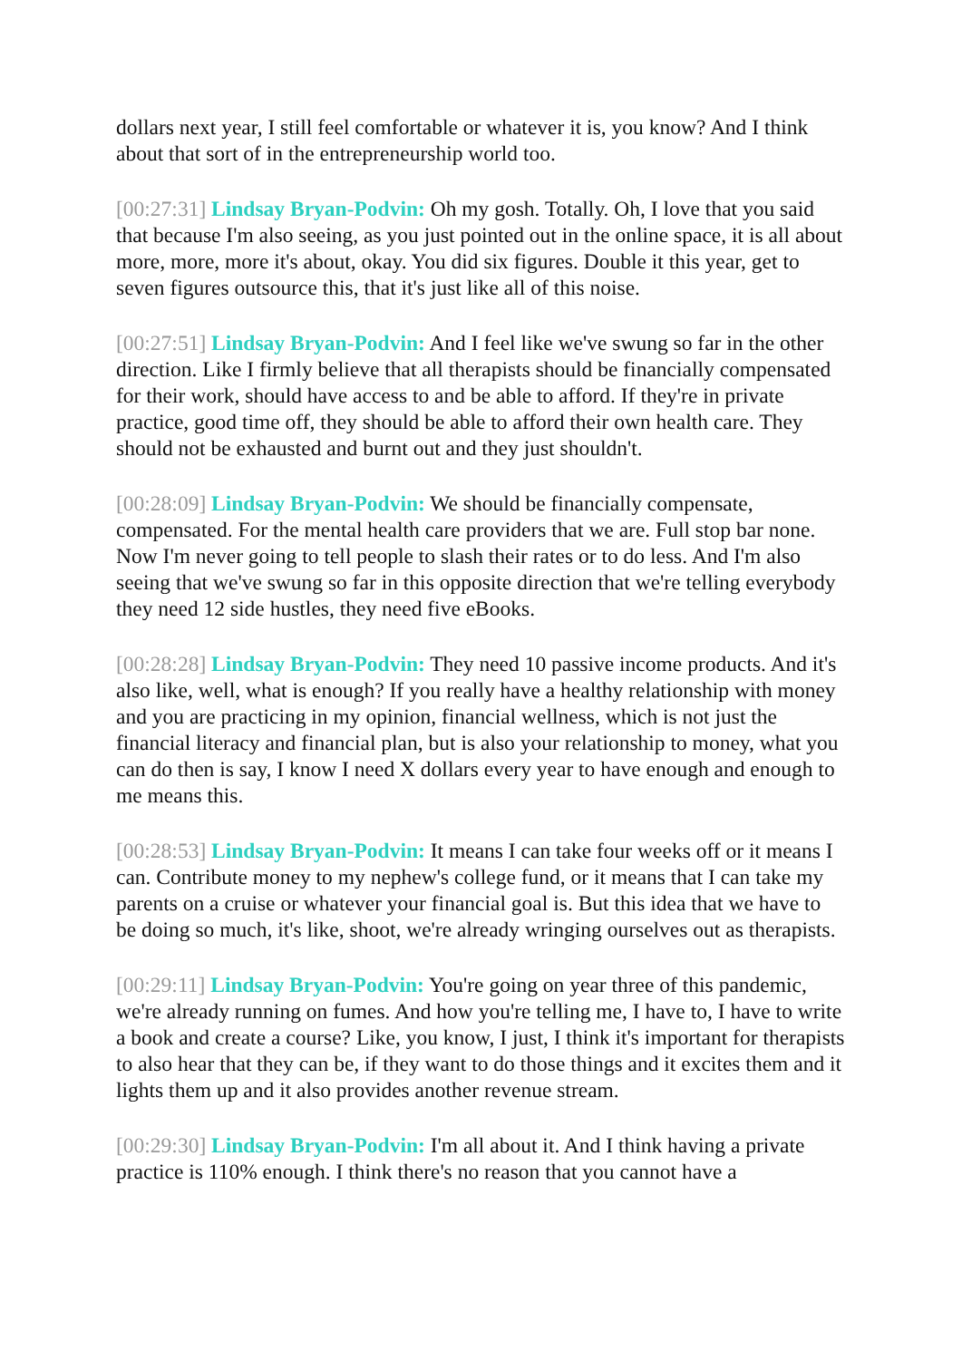dollars next year, I still feel comfortable or whatever it is, you know? And I think about that sort of in the entrepreneurship world too.
[00:27:31] Lindsay Bryan-Podvin: Oh my gosh. Totally. Oh, I love that you said that because I'm also seeing, as you just pointed out in the online space, it is all about more, more, more it's about, okay. You did six figures. Double it this year, get to seven figures outsource this, that it's just like all of this noise.
[00:27:51] Lindsay Bryan-Podvin: And I feel like we've swung so far in the other direction. Like I firmly believe that all therapists should be financially compensated for their work, should have access to and be able to afford. If they're in private practice, good time off, they should be able to afford their own health care. They should not be exhausted and burnt out and they just shouldn't.
[00:28:09] Lindsay Bryan-Podvin: We should be financially compensate, compensated. For the mental health care providers that we are. Full stop bar none. Now I'm never going to tell people to slash their rates or to do less. And I'm also seeing that we've swung so far in this opposite direction that we're telling everybody they need 12 side hustles, they need five eBooks.
[00:28:28] Lindsay Bryan-Podvin: They need 10 passive income products. And it's also like, well, what is enough? If you really have a healthy relationship with money and you are practicing in my opinion, financial wellness, which is not just the financial literacy and financial plan, but is also your relationship to money, what you can do then is say, I know I need X dollars every year to have enough and enough to me means this.
[00:28:53] Lindsay Bryan-Podvin: It means I can take four weeks off or it means I can. Contribute money to my nephew's college fund, or it means that I can take my parents on a cruise or whatever your financial goal is. But this idea that we have to be doing so much, it's like, shoot, we're already wringing ourselves out as therapists.
[00:29:11] Lindsay Bryan-Podvin: You're going on year three of this pandemic, we're already running on fumes. And how you're telling me, I have to, I have to write a book and create a course? Like, you know, I just, I think it's important for therapists to also hear that they can be, if they want to do those things and it excites them and it lights them up and it also provides another revenue stream.
[00:29:30] Lindsay Bryan-Podvin: I'm all about it. And I think having a private practice is 110% enough. I think there's no reason that you cannot have a